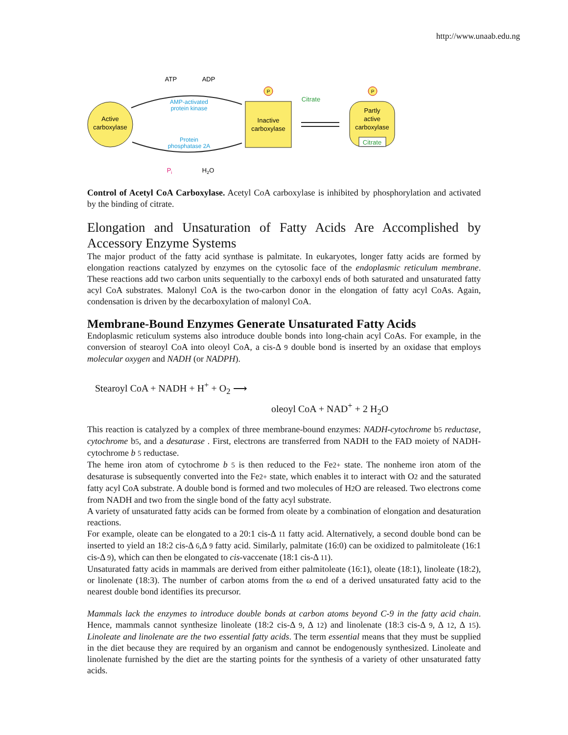http://www.unaab.edu.ng
Active
carboxylase
Inactive
carboxylase
Partly
active
carboxylase
Citrate
P
P
ATP
ADP
AMP-activated
protein kinase
Protein
phosphatase 2A
Citrate
Pi
H2O
Control of Acetyl CoA Carboxylase. Acetyl CoA carboxylase is inhibited by phosphorylation and activated by the binding of citrate.
Elongation and Unsaturation of Fatty Acids Are Accomplished by Accessory Enzyme Systems
The major product of the fatty acid synthase is palmitate. In eukaryotes, longer fatty acids are formed by elongation reactions catalyzed by enzymes on the cytosolic face of the endoplasmic reticulum membrane. These reactions add two carbon units sequentially to the carboxyl ends of both saturated and unsaturated fatty acyl CoA substrates. Malonyl CoA is the two-carbon donor in the elongation of fatty acyl CoAs. Again, condensation is driven by the decarboxylation of malonyl CoA.
Membrane-Bound Enzymes Generate Unsaturated Fatty Acids
Endoplasmic reticulum systems also introduce double bonds into long-chain acyl CoAs. For example, in the conversion of stearoyl CoA into oleoyl CoA, a cis-Δ 9 double bond is inserted by an oxidase that employs molecular oxygen and NADH (or NADPH).
Stearoyl CoA + NADH + H<sup>+</sup> + O<sub>2</sub> ⟶
oleoyl CoA + NAD<sup>+</sup> + 2 H<sub>2</sub>O
This reaction is catalyzed by a complex of three membrane-bound enzymes: NADH-cytochrome b5 reductase, cytochrome b5, and a desaturase . First, electrons are transferred from NADH to the FAD moiety of NADH-cytochrome b 5 reductase.
The heme iron atom of cytochrome b 5 is then reduced to the Fe2+ state. The nonheme iron atom of the desaturase is subsequently converted into the Fe2+ state, which enables it to interact with O2 and the saturated fatty acyl CoA substrate. A double bond is formed and two molecules of H2 O are released. Two electrons come from NADH and two from the single bond of the fatty acyl substrate.
A variety of unsaturated fatty acids can be formed from oleate by a combination of elongation and desaturation reactions.
For example, oleate can be elongated to a 20:1 cis-Δ 11 fatty acid. Alternatively, a second double bond can be inserted to yield an 18:2 cis-Δ 6,Δ 9 fatty acid. Similarly, palmitate (16:0) can be oxidized to palmitoleate (16:1 cis-Δ 9), which can then be elongated to cis-vaccenate (18:1 cis-Δ 11).
Unsaturated fatty acids in mammals are derived from either palmitoleate (16:1), oleate (18:1), linoleate (18:2), or linolenate (18:3). The number of carbon atoms from the ω end of a derived unsaturated fatty acid to the nearest double bond identifies its precursor.
Mammals lack the enzymes to introduce double bonds at carbon atoms beyond C-9 in the fatty acid chain. Hence, mammals cannot synthesize linoleate (18:2 cis-Δ 9, Δ 12) and linolenate (18:3 cis-Δ 9, Δ 12, Δ 15). Linoleate and linolenate are the two essential fatty acids. The term essential means that they must be supplied in the diet because they are required by an organism and cannot be endogenously synthesized. Linoleate and linolenate furnished by the diet are the starting points for the synthesis of a variety of other unsaturated fatty acids.